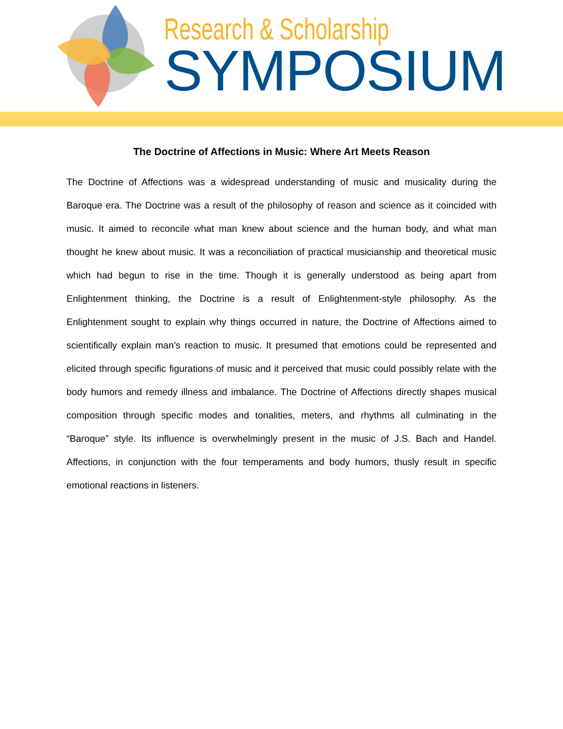Research & Scholarship
SYMPOSIUM
The Doctrine of Affections in Music: Where Art Meets Reason
The Doctrine of Affections was a widespread understanding of music and musicality during the Baroque era. The Doctrine was a result of the philosophy of reason and science as it coincided with music. It aimed to reconcile what man knew about science and the human body, and what man thought he knew about music. It was a reconciliation of practical musicianship and theoretical music which had begun to rise in the time. Though it is generally understood as being apart from Enlightenment thinking, the Doctrine is a result of Enlightenment-style philosophy. As the Enlightenment sought to explain why things occurred in nature, the Doctrine of Affections aimed to scientifically explain man’s reaction to music. It presumed that emotions could be represented and elicited through specific figurations of music and it perceived that music could possibly relate with the body humors and remedy illness and imbalance. The Doctrine of Affections directly shapes musical composition through specific modes and tonalities, meters, and rhythms all culminating in the “Baroque” style. Its influence is overwhelmingly present in the music of J.S. Bach and Handel. Affections, in conjunction with the four temperaments and body humors, thusly result in specific emotional reactions in listeners.